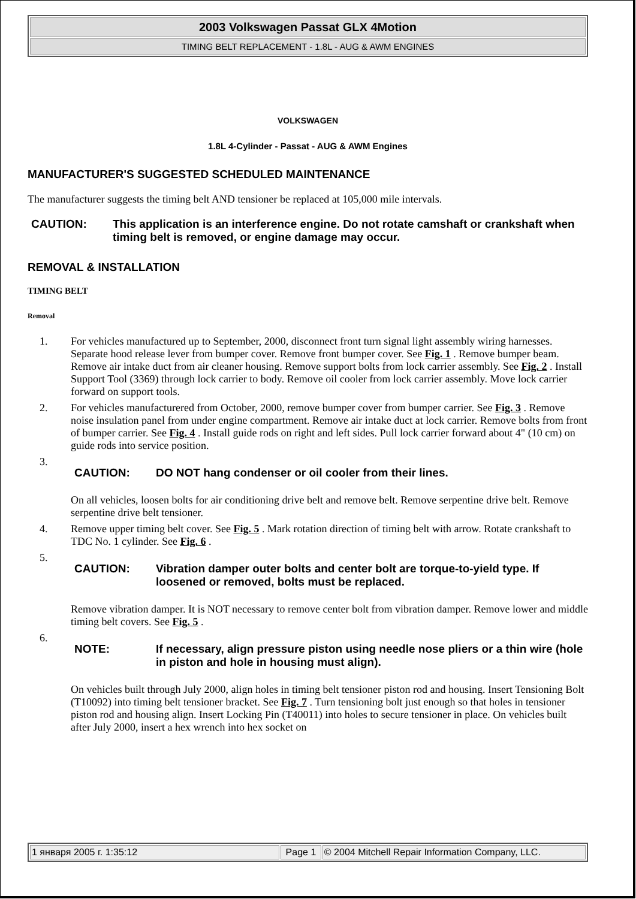| 2003 Volkswagen Passat GLX 4Motion |
| TIMING BELT REPLACEMENT - 1.8L - AUG & AWM ENGINES |
VOLKSWAGEN
1.8L 4-Cylinder - Passat - AUG & AWM Engines
MANUFACTURER'S SUGGESTED SCHEDULED MAINTENANCE
The manufacturer suggests the timing belt AND tensioner be replaced at 105,000 mile intervals.
CAUTION: This application is an interference engine. Do not rotate camshaft or crankshaft when timing belt is removed, or engine damage may occur.
REMOVAL & INSTALLATION
TIMING BELT
Removal
1. For vehicles manufactured up to September, 2000, disconnect front turn signal light assembly wiring harnesses. Separate hood release lever from bumper cover. Remove front bumper cover. See Fig. 1 . Remove bumper beam. Remove air intake duct from air cleaner housing. Remove support bolts from lock carrier assembly. See Fig. 2 . Install Support Tool (3369) through lock carrier to body. Remove oil cooler from lock carrier assembly. Move lock carrier forward on support tools.
2. For vehicles manufacturered from October, 2000, remove bumper cover from bumper carrier. See Fig. 3 . Remove noise insulation panel from under engine compartment. Remove air intake duct at lock carrier. Remove bolts from front of bumper carrier. See Fig. 4 . Install guide rods on right and left sides. Pull lock carrier forward about 4" (10 cm) on guide rods into service position.
3.
CAUTION: DO NOT hang condenser or oil cooler from their lines.
On all vehicles, loosen bolts for air conditioning drive belt and remove belt. Remove serpentine drive belt. Remove serpentine drive belt tensioner.
4. Remove upper timing belt cover. See Fig. 5 . Mark rotation direction of timing belt with arrow. Rotate crankshaft to TDC No. 1 cylinder. See Fig. 6 .
5.
CAUTION: Vibration damper outer bolts and center bolt are torque-to-yield type. If loosened or removed, bolts must be replaced.
Remove vibration damper. It is NOT necessary to remove center bolt from vibration damper. Remove lower and middle timing belt covers. See Fig. 5 .
6.
NOTE: If necessary, align pressure piston using needle nose pliers or a thin wire (hole in piston and hole in housing must align).
On vehicles built through July 2000, align holes in timing belt tensioner piston rod and housing. Insert Tensioning Bolt (T10092) into timing belt tensioner bracket. See Fig. 7 . Turn tensioning bolt just enough so that holes in tensioner piston rod and housing align. Insert Locking Pin (T40011) into holes to secure tensioner in place. On vehicles built after July 2000, insert a hex wrench into hex socket on
| 1 января 2005 г. 1:35:12 | Page 1 | © 2004 Mitchell Repair Information Company, LLC. |